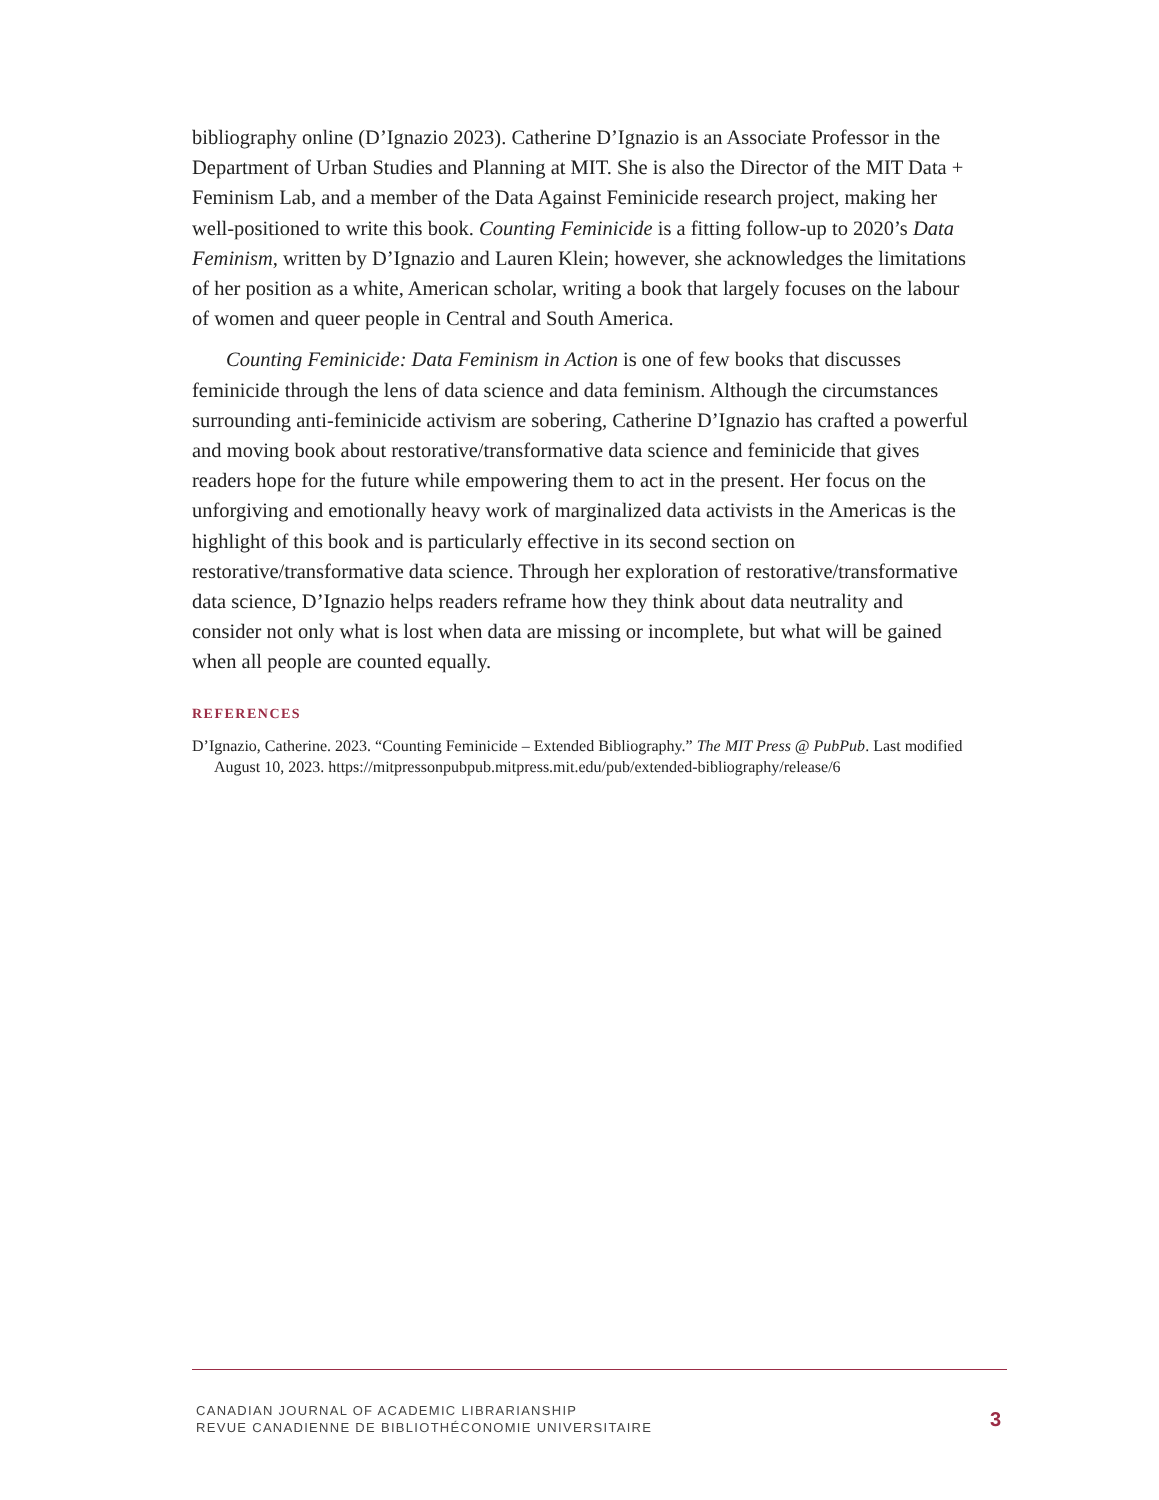bibliography online (D’Ignazio 2023). Catherine D’Ignazio is an Associate Professor in the Department of Urban Studies and Planning at MIT. She is also the Director of the MIT Data + Feminism Lab, and a member of the Data Against Feminicide research project, making her well-positioned to write this book. Counting Feminicide is a fitting follow-up to 2020’s Data Feminism, written by D’Ignazio and Lauren Klein; however, she acknowledges the limitations of her position as a white, American scholar, writing a book that largely focuses on the labour of women and queer people in Central and South America.
Counting Feminicide: Data Feminism in Action is one of few books that discusses feminicide through the lens of data science and data feminism. Although the circumstances surrounding anti-feminicide activism are sobering, Catherine D’Ignazio has crafted a powerful and moving book about restorative/transformative data science and feminicide that gives readers hope for the future while empowering them to act in the present. Her focus on the unforgiving and emotionally heavy work of marginalized data activists in the Americas is the highlight of this book and is particularly effective in its second section on restorative/transformative data science. Through her exploration of restorative/transformative data science, D’Ignazio helps readers reframe how they think about data neutrality and consider not only what is lost when data are missing or incomplete, but what will be gained when all people are counted equally.
REFERENCES
D’Ignazio, Catherine. 2023. “Counting Feminicide – Extended Bibliography.” The MIT Press @ PubPub. Last modified August 10, 2023. https://mitpressonpubpub.mitpress.mit.edu/pub/extended-bibliography/release/6
CANADIAN JOURNAL OF ACADEMIC LIBRARIANSHIP
REVUE CANADIENNE DE BIBLIOTHÉCONOMIE UNIVERSITAIRE
3